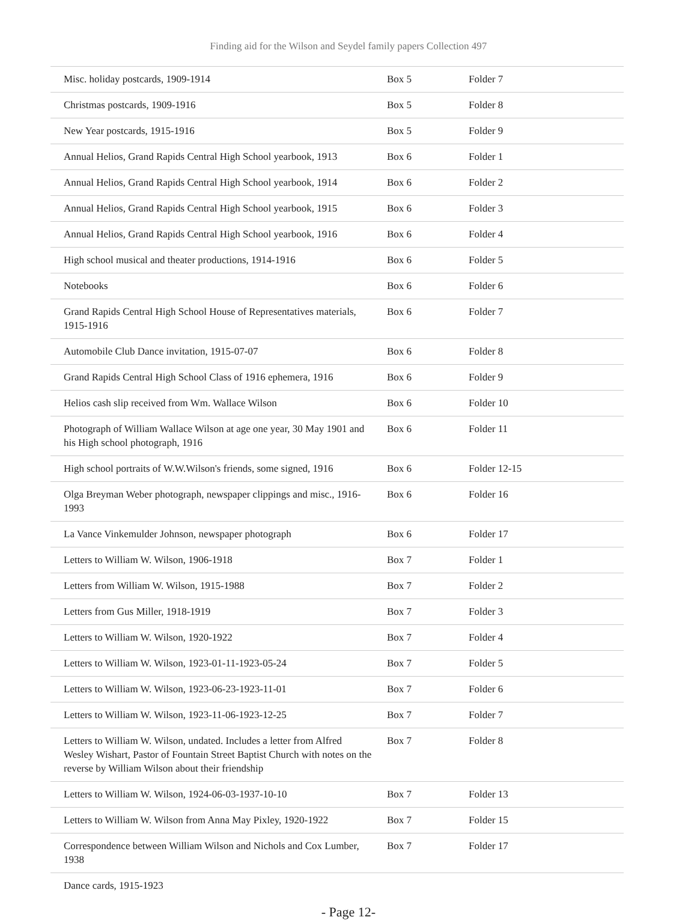Finding aid for the Wilson and Seydel family papers Collection 497
| Misc. holiday postcards, 1909-1914 | Box 5 | Folder 7 |
| Christmas postcards, 1909-1916 | Box 5 | Folder 8 |
| New Year postcards, 1915-1916 | Box 5 | Folder 9 |
| Annual Helios, Grand Rapids Central High School yearbook, 1913 | Box 6 | Folder 1 |
| Annual Helios, Grand Rapids Central High School yearbook, 1914 | Box 6 | Folder 2 |
| Annual Helios, Grand Rapids Central High School yearbook, 1915 | Box 6 | Folder 3 |
| Annual Helios, Grand Rapids Central High School yearbook, 1916 | Box 6 | Folder 4 |
| High school musical and theater productions, 1914-1916 | Box 6 | Folder 5 |
| Notebooks | Box 6 | Folder 6 |
| Grand Rapids Central High School House of Representatives materials, 1915-1916 | Box 6 | Folder 7 |
| Automobile Club Dance invitation, 1915-07-07 | Box 6 | Folder 8 |
| Grand Rapids Central High School Class of 1916 ephemera, 1916 | Box 6 | Folder 9 |
| Helios cash slip received from Wm. Wallace Wilson | Box 6 | Folder 10 |
| Photograph of William Wallace Wilson at age one year, 30 May 1901 and his High school photograph, 1916 | Box 6 | Folder 11 |
| High school portraits of W.W.Wilson's friends, some signed, 1916 | Box 6 | Folder 12-15 |
| Olga Breyman Weber photograph, newspaper clippings and misc., 1916-1993 | Box 6 | Folder 16 |
| La Vance Vinkemulder Johnson, newspaper photograph | Box 6 | Folder 17 |
| Letters to William W. Wilson, 1906-1918 | Box 7 | Folder 1 |
| Letters from William W. Wilson, 1915-1988 | Box 7 | Folder 2 |
| Letters from Gus Miller, 1918-1919 | Box 7 | Folder 3 |
| Letters to William W. Wilson, 1920-1922 | Box 7 | Folder 4 |
| Letters to William W. Wilson, 1923-01-11-1923-05-24 | Box 7 | Folder 5 |
| Letters to William W. Wilson, 1923-06-23-1923-11-01 | Box 7 | Folder 6 |
| Letters to William W. Wilson, 1923-11-06-1923-12-25 | Box 7 | Folder 7 |
| Letters to William W. Wilson, undated. Includes a letter from Alfred Wesley Wishart, Pastor of Fountain Street Baptist Church with notes on the reverse by William Wilson about their friendship | Box 7 | Folder 8 |
| Letters to William W. Wilson, 1924-06-03-1937-10-10 | Box 7 | Folder 13 |
| Letters to William W. Wilson from Anna May Pixley, 1920-1922 | Box 7 | Folder 15 |
| Correspondence between William Wilson and Nichols and Cox Lumber, 1938 | Box 7 | Folder 17 |
| Dance cards, 1915-1923 | | |
- Page 12-